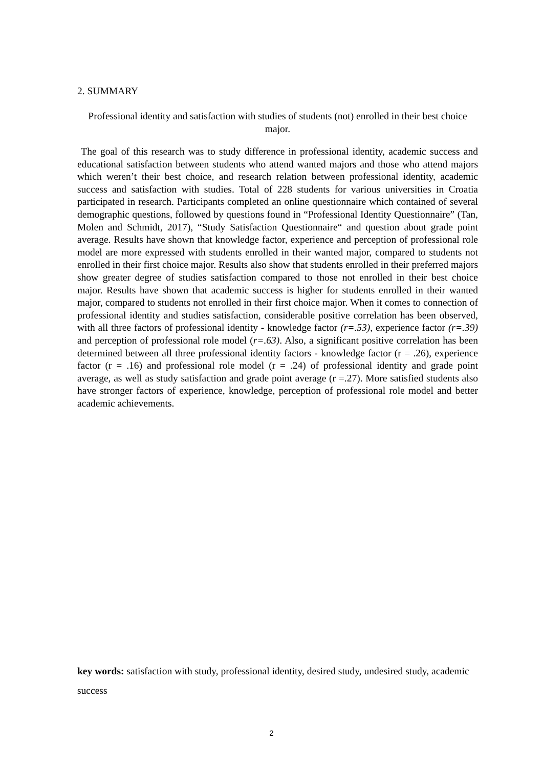2. SUMMARY
Professional identity and satisfaction with studies of students (not) enrolled in their best choice major.
The goal of this research was to study difference in professional identity, academic success and educational satisfaction between students who attend wanted majors and those who attend majors which weren’t their best choice, and research relation between professional identity, academic success and satisfaction with studies. Total of 228 students for various universities in Croatia participated in research. Participants completed an online questionnaire which contained of several demographic questions, followed by questions found in “Professional Identity Questionnaire” (Tan, Molen and Schmidt, 2017), “Study Satisfaction Questionnaire“ and question about grade point average. Results have shown that knowledge factor, experience and perception of professional role model are more expressed with students enrolled in their wanted major, compared to students not enrolled in their first choice major. Results also show that students enrolled in their preferred majors show greater degree of studies satisfaction compared to those not enrolled in their best choice major. Results have shown that academic success is higher for students enrolled in their wanted major, compared to students not enrolled in their first choice major. When it comes to connection of professional identity and studies satisfaction, considerable positive correlation has been observed, with all three factors of professional identity - knowledge factor (r=.53), experience factor (r=.39) and perception of professional role model (r=.63). Also, a significant positive correlation has been determined between all three professional identity factors - knowledge factor (r = .26), experience factor (r = .16) and professional role model (r = .24) of professional identity and grade point average, as well as study satisfaction and grade point average (r =.27). More satisfied students also have stronger factors of experience, knowledge, perception of professional role model and better academic achievements.
key words: satisfaction with study, professional identity, desired study, undesired study, academic success
2